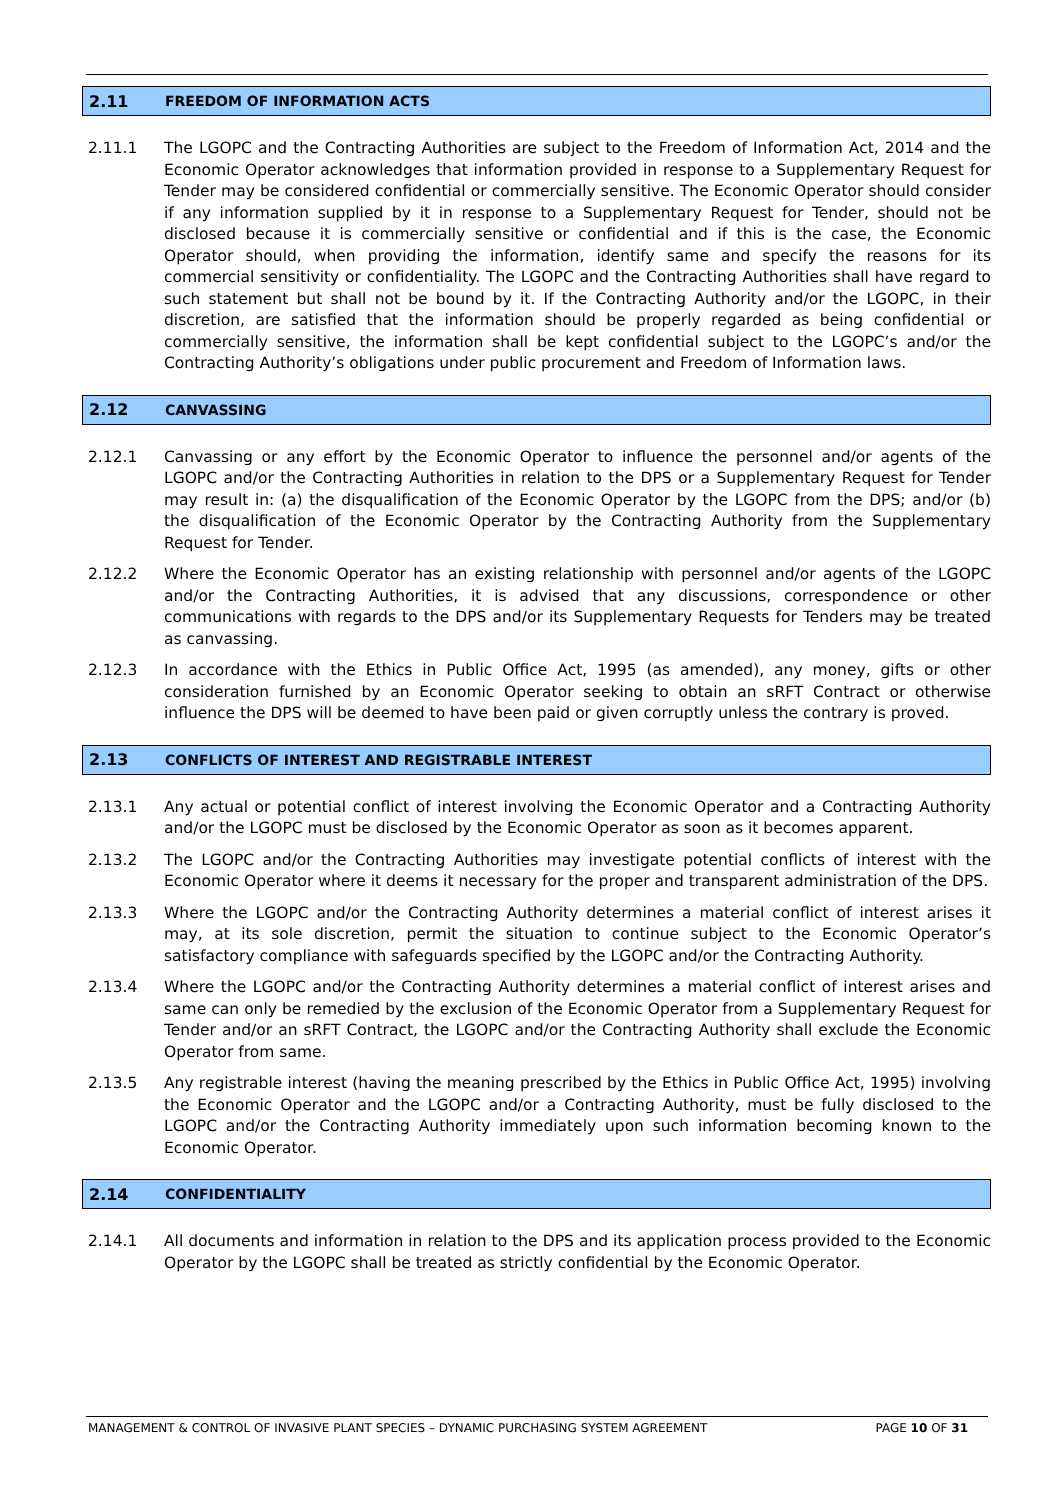2.11 FREEDOM OF INFORMATION ACTS
2.11.1 The LGOPC and the Contracting Authorities are subject to the Freedom of Information Act, 2014 and the Economic Operator acknowledges that information provided in response to a Supplementary Request for Tender may be considered confidential or commercially sensitive. The Economic Operator should consider if any information supplied by it in response to a Supplementary Request for Tender, should not be disclosed because it is commercially sensitive or confidential and if this is the case, the Economic Operator should, when providing the information, identify same and specify the reasons for its commercial sensitivity or confidentiality. The LGOPC and the Contracting Authorities shall have regard to such statement but shall not be bound by it. If the Contracting Authority and/or the LGOPC, in their discretion, are satisfied that the information should be properly regarded as being confidential or commercially sensitive, the information shall be kept confidential subject to the LGOPC’s and/or the Contracting Authority’s obligations under public procurement and Freedom of Information laws.
2.12 CANVASSING
2.12.1 Canvassing or any effort by the Economic Operator to influence the personnel and/or agents of the LGOPC and/or the Contracting Authorities in relation to the DPS or a Supplementary Request for Tender may result in: (a) the disqualification of the Economic Operator by the LGOPC from the DPS; and/or (b) the disqualification of the Economic Operator by the Contracting Authority from the Supplementary Request for Tender.
2.12.2 Where the Economic Operator has an existing relationship with personnel and/or agents of the LGOPC and/or the Contracting Authorities, it is advised that any discussions, correspondence or other communications with regards to the DPS and/or its Supplementary Requests for Tenders may be treated as canvassing.
2.12.3 In accordance with the Ethics in Public Office Act, 1995 (as amended), any money, gifts or other consideration furnished by an Economic Operator seeking to obtain an sRFT Contract or otherwise influence the DPS will be deemed to have been paid or given corruptly unless the contrary is proved.
2.13 CONFLICTS OF INTEREST AND REGISTRABLE INTEREST
2.13.1 Any actual or potential conflict of interest involving the Economic Operator and a Contracting Authority and/or the LGOPC must be disclosed by the Economic Operator as soon as it becomes apparent.
2.13.2 The LGOPC and/or the Contracting Authorities may investigate potential conflicts of interest with the Economic Operator where it deems it necessary for the proper and transparent administration of the DPS.
2.13.3 Where the LGOPC and/or the Contracting Authority determines a material conflict of interest arises it may, at its sole discretion, permit the situation to continue subject to the Economic Operator’s satisfactory compliance with safeguards specified by the LGOPC and/or the Contracting Authority.
2.13.4 Where the LGOPC and/or the Contracting Authority determines a material conflict of interest arises and same can only be remedied by the exclusion of the Economic Operator from a Supplementary Request for Tender and/or an sRFT Contract, the LGOPC and/or the Contracting Authority shall exclude the Economic Operator from same.
2.13.5 Any registrable interest (having the meaning prescribed by the Ethics in Public Office Act, 1995) involving the Economic Operator and the LGOPC and/or a Contracting Authority, must be fully disclosed to the LGOPC and/or the Contracting Authority immediately upon such information becoming known to the Economic Operator.
2.14 CONFIDENTIALITY
2.14.1 All documents and information in relation to the DPS and its application process provided to the Economic Operator by the LGOPC shall be treated as strictly confidential by the Economic Operator.
MANAGEMENT & CONTROL OF INVASIVE PLANT SPECIES – DYNAMIC PURCHASING SYSTEM AGREEMENT PAGE 10 OF 31